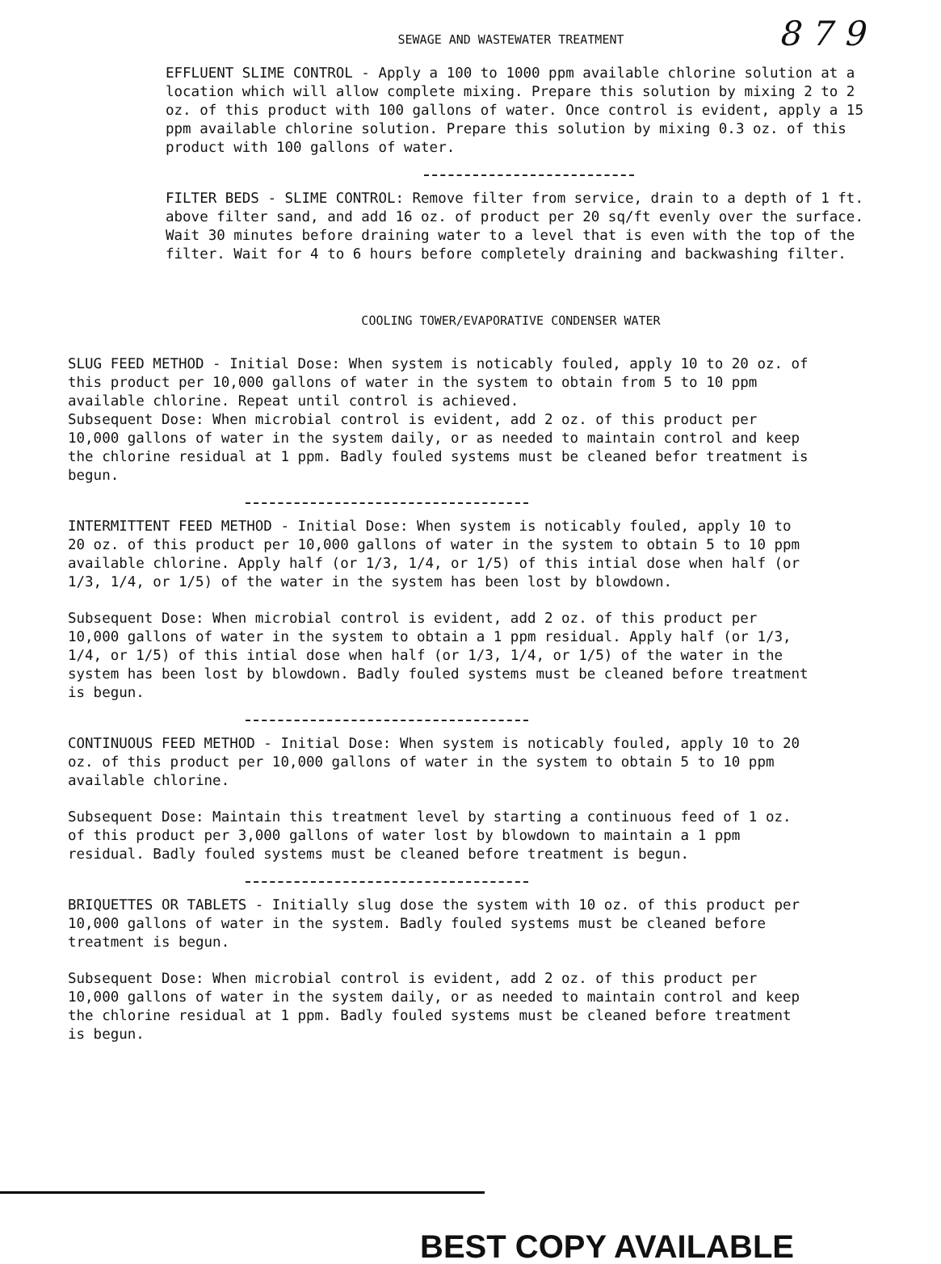8 7 9
SEWAGE AND WASTEWATER TREATMENT
EFFLUENT SLIME CONTROL - Apply a 100 to 1000 ppm available chlorine solution at a location which will allow complete mixing. Prepare this solution by mixing 2 to 2 oz. of this product with 100 gallons of water. Once control is evident, apply a 15 ppm available chlorine solution. Prepare this solution by mixing 0.3 oz. of this product with 100 gallons of water.
FILTER BEDS - SLIME CONTROL: Remove filter from service, drain to a depth of 1 ft. above filter sand, and add 16 oz. of product per 20 sq/ft evenly over the surface. Wait 30 minutes before draining water to a level that is even with the top of the filter. Wait for 4 to 6 hours before completely draining and backwashing filter.
COOLING TOWER/EVAPORATIVE CONDENSER WATER
SLUG FEED METHOD - Initial Dose: When system is noticably fouled, apply 10 to 20 oz. of this product per 10,000 gallons of water in the system to obtain from 5 to 10 ppm available chlorine. Repeat until control is achieved.
Subsequent Dose: When microbial control is evident, add 2 oz. of this product per 10,000 gallons of water in the system daily, or as needed to maintain control and keep the chlorine residual at 1 ppm. Badly fouled systems must be cleaned befor treatment is begun.
INTERMITTENT FEED METHOD - Initial Dose: When system is noticably fouled, apply 10 to 20 oz. of this product per 10,000 gallons of water in the system to obtain 5 to 10 ppm available chlorine. Apply half (or 1/3, 1/4, or 1/5) of this intial dose when half (or 1/3, 1/4, or 1/5) of the water in the system has been lost by blowdown.
Subsequent Dose: When microbial control is evident, add 2 oz. of this product per 10,000 gallons of water in the system to obtain a 1 ppm residual. Apply half (or 1/3, 1/4, or 1/5) of this intial dose when half (or 1/3, 1/4, or 1/5) of the water in the system has been lost by blowdown. Badly fouled systems must be cleaned before treatment is begun.
CONTINUOUS FEED METHOD - Initial Dose: When system is noticably fouled, apply 10 to 20 oz. of this product per 10,000 gallons of water in the system to obtain 5 to 10 ppm available chlorine.
Subsequent Dose: Maintain this treatment level by starting a continuous feed of 1 oz. of this product per 3,000 gallons of water lost by blowdown to maintain a 1 ppm residual. Badly fouled systems must be cleaned before treatment is begun.
BRIQUETTES OR TABLETS - Initially slug dose the system with 10 oz. of this product per 10,000 gallons of water in the system. Badly fouled systems must be cleaned before treatment is begun.
Subsequent Dose: When microbial control is evident, add 2 oz. of this product per 10,000 gallons of water in the system daily, or as needed to maintain control and keep the chlorine residual at 1 ppm. Badly fouled systems must be cleaned before treatment is begun.
BEST COPY AVAILABLE